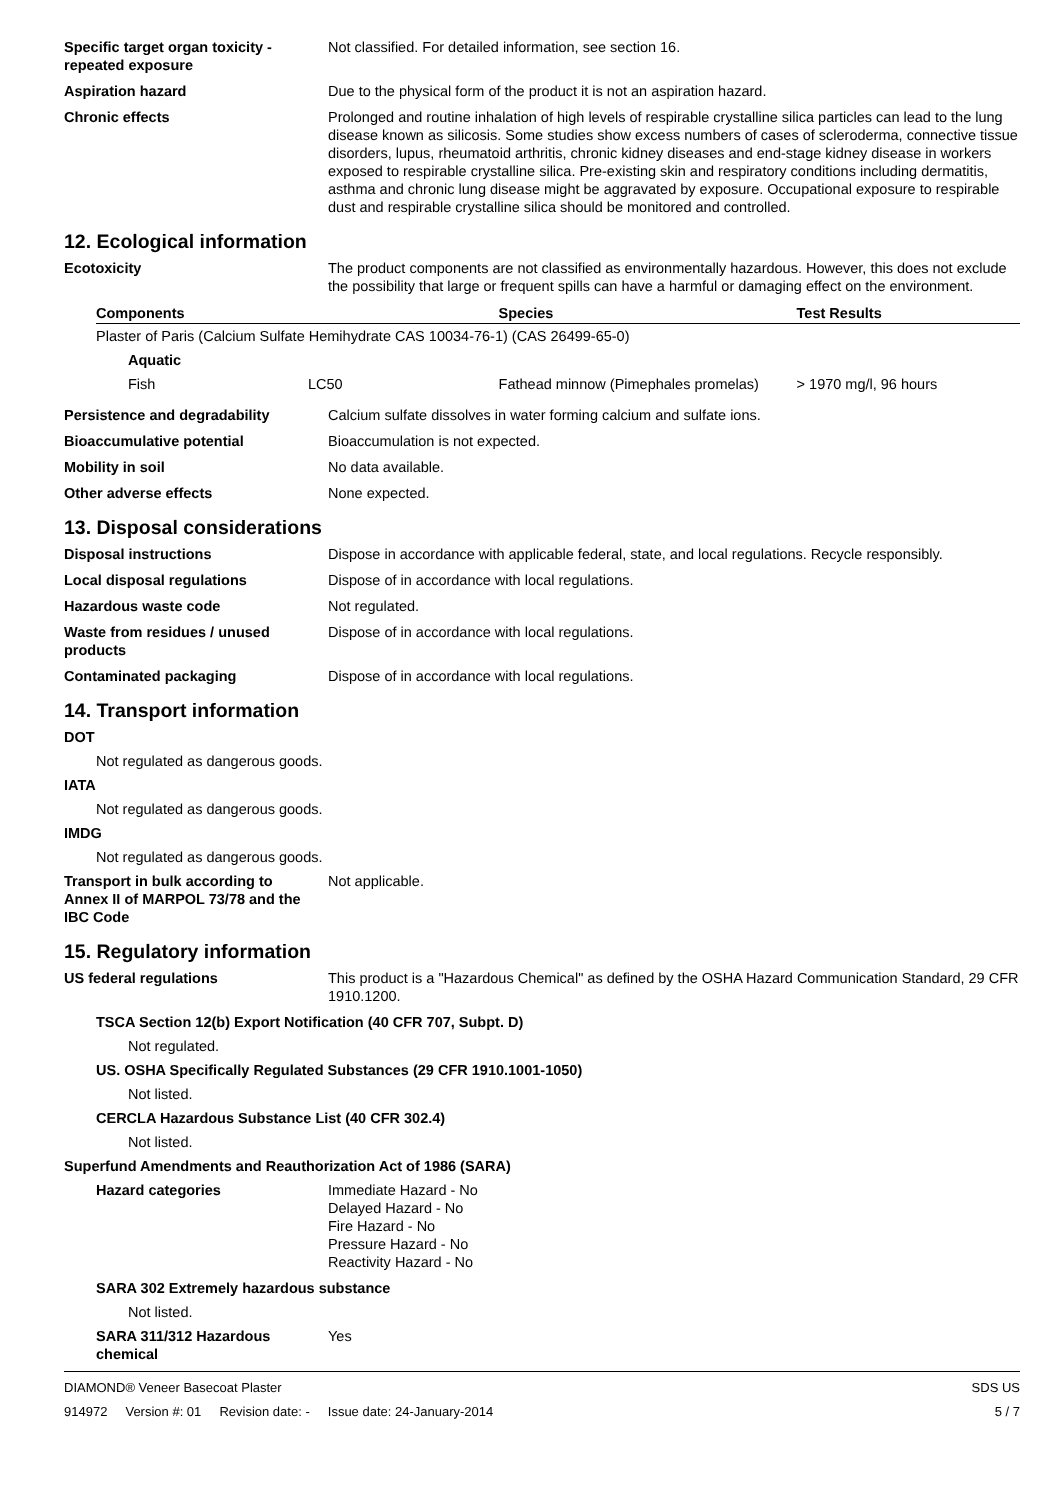Specific target organ toxicity - repeated exposure
Not classified. For detailed information, see section 16.
Aspiration hazard Due to the physical form of the product it is not an aspiration hazard.
Chronic effects Prolonged and routine inhalation of high levels of respirable crystalline silica particles can lead to the lung disease known as silicosis. Some studies show excess numbers of cases of scleroderma, connective tissue disorders, lupus, rheumatoid arthritis, chronic kidney diseases and end-stage kidney disease in workers exposed to respirable crystalline silica. Pre-existing skin and respiratory conditions including dermatitis, asthma and chronic lung disease might be aggravated by exposure. Occupational exposure to respirable dust and respirable crystalline silica should be monitored and controlled.
12. Ecological information
Ecotoxicity The product components are not classified as environmentally hazardous. However, this does not exclude the possibility that large or frequent spills can have a harmful or damaging effect on the environment.
| Components | | Species | Test Results |
| --- | --- | --- | --- |
| Plaster of Paris (Calcium Sulfate Hemihydrate CAS 10034-76-1) (CAS 26499-65-0) | | | |
| Aquatic | | | |
| Fish | LC50 | Fathead minnow (Pimephales promelas) | > 1970 mg/l, 96 hours |
Persistence and degradability Calcium sulfate dissolves in water forming calcium and sulfate ions.
Bioaccumulative potential Bioaccumulation is not expected.
Mobility in soil No data available.
Other adverse effects None expected.
13. Disposal considerations
Disposal instructions Dispose in accordance with applicable federal, state, and local regulations. Recycle responsibly.
Local disposal regulations Dispose of in accordance with local regulations.
Hazardous waste code Not regulated.
Waste from residues / unused products
Dispose of in accordance with local regulations.
Contaminated packaging Dispose of in accordance with local regulations.
14. Transport information
DOT
Not regulated as dangerous goods.
IATA
Not regulated as dangerous goods.
IMDG
Not regulated as dangerous goods.
Transport in bulk according to Annex II of MARPOL 73/78 and the IBC Code
Not applicable.
15. Regulatory information
US federal regulations This product is a "Hazardous Chemical" as defined by the OSHA Hazard Communication Standard, 29 CFR 1910.1200.
TSCA Section 12(b) Export Notification (40 CFR 707, Subpt. D)
Not regulated.
US. OSHA Specifically Regulated Substances (29 CFR 1910.1001-1050)
Not listed.
CERCLA Hazardous Substance List (40 CFR 302.4)
Not listed.
Superfund Amendments and Reauthorization Act of 1986 (SARA)
Hazard categories Immediate Hazard - No
Delayed Hazard - No
Fire Hazard - No
Pressure Hazard - No
Reactivity Hazard - No
SARA 302 Extremely hazardous substance
Not listed.
SARA 311/312 Hazardous chemical
Yes
DIAMOND® Veneer Basecoat Plaster
914972 Version #: 01 Revision date: - Issue date: 24-January-2014
SDS US
5 / 7